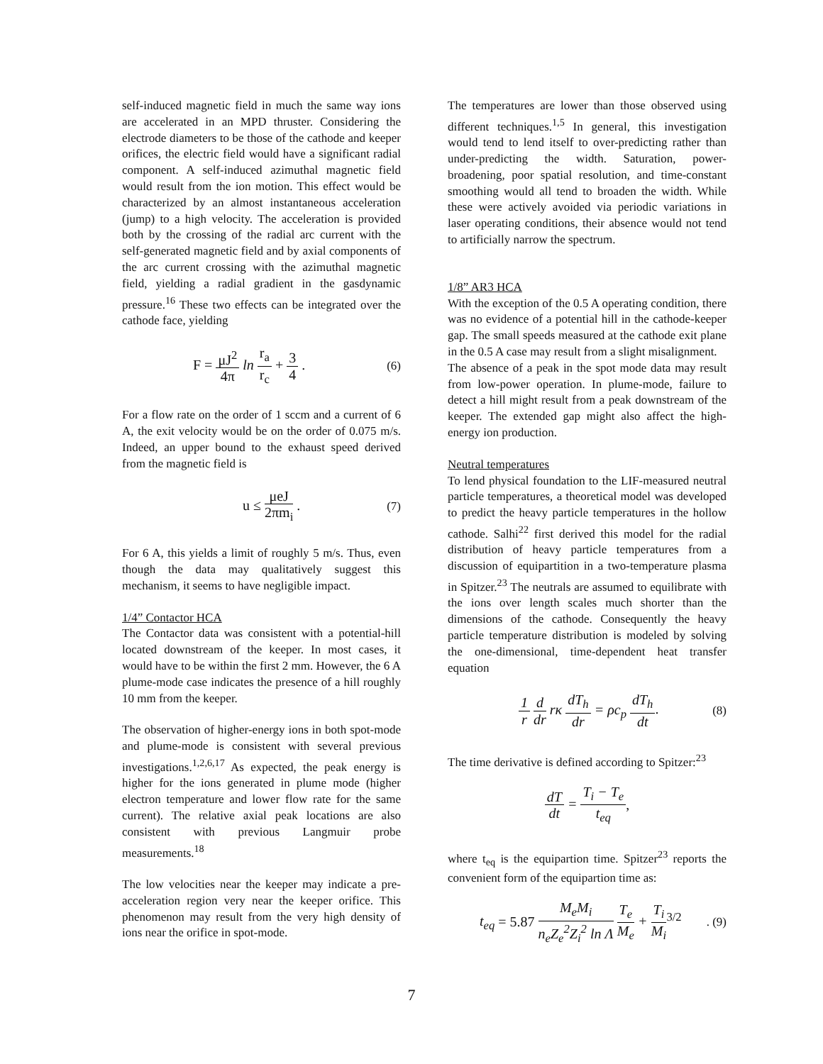self-induced magnetic field in much the same way ions are accelerated in an MPD thruster. Considering the electrode diameters to be those of the cathode and keeper orifices, the electric field would have a significant radial component. A self-induced azimuthal magnetic field would result from the ion motion. This effect would be characterized by an almost instantaneous acceleration (jump) to a high velocity. The acceleration is provided both by the crossing of the radial arc current with the self-generated magnetic field and by axial components of the arc current crossing with the azimuthal magnetic field, yielding a radial gradient in the gasdynamic pressure.<sup>16</sup> These two effects can be integrated over the cathode face, yielding
F =
μJ<sup>2</sup>
4π
ln
r<sub>a</sub>
r<sub>c</sub>
+
3
4
. (6)
For a flow rate on the order of 1 sccm and a current of 6 A, the exit velocity would be on the order of 0.075 m/s. Indeed, an upper bound to the exhaust speed derived from the magnetic field is
u ≤
μeJ
2πm<sub>i</sub>
. (7)
For 6 A, this yields a limit of roughly 5 m/s. Thus, even though the data may qualitatively suggest this mechanism, it seems to have negligible impact.
1/4” Contactor HCA
The Contactor data was consistent with a potential-hill located downstream of the keeper. In most cases, it would have to be within the first 2 mm. However, the 6 A plume-mode case indicates the presence of a hill roughly 10 mm from the keeper.
The observation of higher-energy ions in both spot-mode and plume-mode is consistent with several previous investigations.<sup>1,2,6,17</sup> As expected, the peak energy is higher for the ions generated in plume mode (higher electron temperature and lower flow rate for the same current). The relative axial peak locations are also consistent with previous Langmuir probe measurements.<sup>18</sup>
The low velocities near the keeper may indicate a pre-acceleration region very near the keeper orifice. This phenomenon may result from the very high density of ions near the orifice in spot-mode.
The temperatures are lower than those observed using different techniques.<sup>1,5</sup> In general, this investigation would tend to lend itself to over-predicting rather than under-predicting the width. Saturation, power-broadening, poor spatial resolution, and time-constant smoothing would all tend to broaden the width. While these were actively avoided via periodic variations in laser operating conditions, their absence would not tend to artificially narrow the spectrum.
1/8” AR3 HCA
With the exception of the 0.5 A operating condition, there was no evidence of a potential hill in the cathode-keeper gap. The small speeds measured at the cathode exit plane in the 0.5 A case may result from a slight misalignment.
The absence of a peak in the spot mode data may result from low-power operation. In plume-mode, failure to detect a hill might result from a peak downstream of the keeper. The extended gap might also affect the high-energy ion production.
Neutral temperatures
To lend physical foundation to the LIF-measured neutral particle temperatures, a theoretical model was developed to predict the heavy particle temperatures in the hollow cathode. Salhi<sup>22</sup> first derived this model for the radial distribution of heavy particle temperatures from a discussion of equipartition in a two-temperature plasma in Spitzer.<sup>23</sup> The neutrals are assumed to equilibrate with the ions over length scales much shorter than the dimensions of the cathode. Consequently the heavy particle temperature distribution is modeled by solving the one-dimensional, time-dependent heat transfer equation
1
r
d
dr
rκ
dT<sub>h</sub>
dr
= ρc<sub>p</sub>
dT<sub>h</sub>
dt
. (8)
The time derivative is defined according to Spitzer:<sup>23</sup>
dT
dt
=
T<sub>i</sub> − T<sub>e</sub>
t<sub>eq</sub>
,
where t<sub>eq</sub> is the equipartion time. Spitzer<sup>23</sup> reports the convenient form of the equipartion time as:
t<sub>eq</sub> = 5.87
M<sub>e</sub>M<sub>i</sub>
n<sub>e</sub>Z<sub>e</sub><sup>2</sup>Z<sub>i</sub><sup>2</sup> ln Λ
T<sub>e</sub>
M<sub>e</sub>
+
T<sub>i</sub>
M<sub>i</sub>
<sup>3/2</sup>. (9)
7